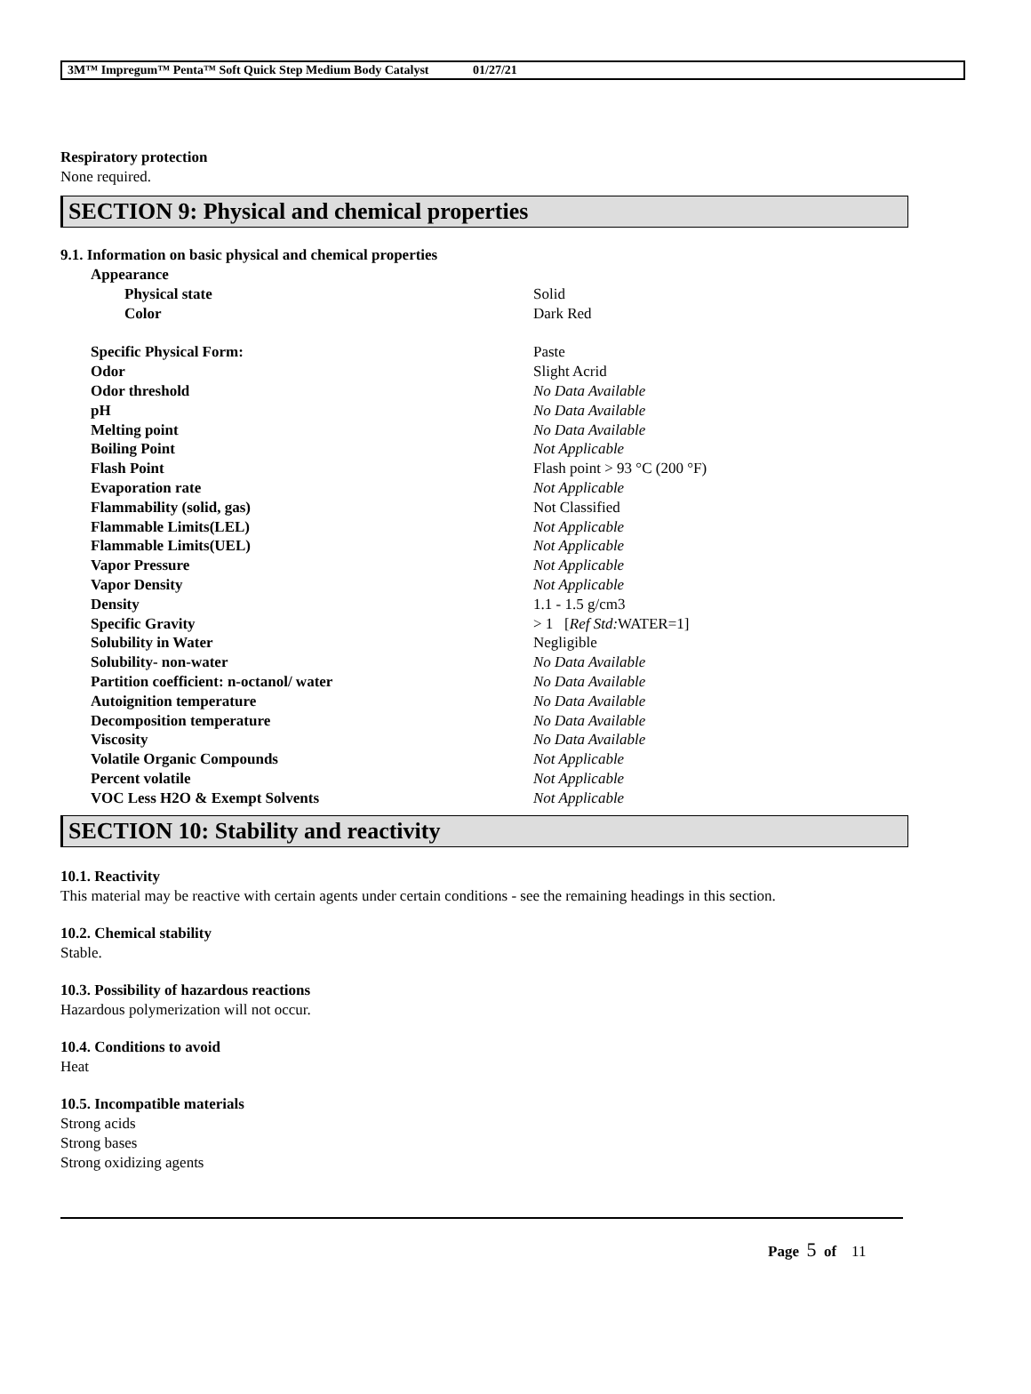3M™ Impregum™ Penta™ Soft Quick Step Medium Body Catalyst 01/27/21
Respiratory protection
None required.
SECTION 9: Physical and chemical properties
9.1. Information on basic physical and chemical properties
| Appearance | |
| Physical state | Solid |
| Color | Dark Red |
| Specific Physical Form: | Paste |
| Odor | Slight Acrid |
| Odor threshold | No Data Available |
| pH | No Data Available |
| Melting point | No Data Available |
| Boiling Point | Not Applicable |
| Flash Point | Flash point > 93 °C (200 °F) |
| Evaporation rate | Not Applicable |
| Flammability (solid, gas) | Not Classified |
| Flammable Limits(LEL) | Not Applicable |
| Flammable Limits(UEL) | Not Applicable |
| Vapor Pressure | Not Applicable |
| Vapor Density | Not Applicable |
| Density | 1.1 - 1.5 g/cm3 |
| Specific Gravity | > 1 [ Ref Std: WATER=1] |
| Solubility in Water | Negligible |
| Solubility- non-water | No Data Available |
| Partition coefficient: n-octanol/ water | No Data Available |
| Autoignition temperature | No Data Available |
| Decomposition temperature | No Data Available |
| Viscosity | No Data Available |
| Volatile Organic Compounds | Not Applicable |
| Percent volatile | Not Applicable |
| VOC Less H2O & Exempt Solvents | Not Applicable |
SECTION 10: Stability and reactivity
10.1. Reactivity
This material may be reactive with certain agents under certain conditions - see the remaining headings in this section.
10.2. Chemical stability
Stable.
10.3. Possibility of hazardous reactions
Hazardous polymerization will not occur.
10.4. Conditions to avoid
Heat
10.5. Incompatible materials
Strong acids
Strong bases
Strong oxidizing agents
Page 5 of 11